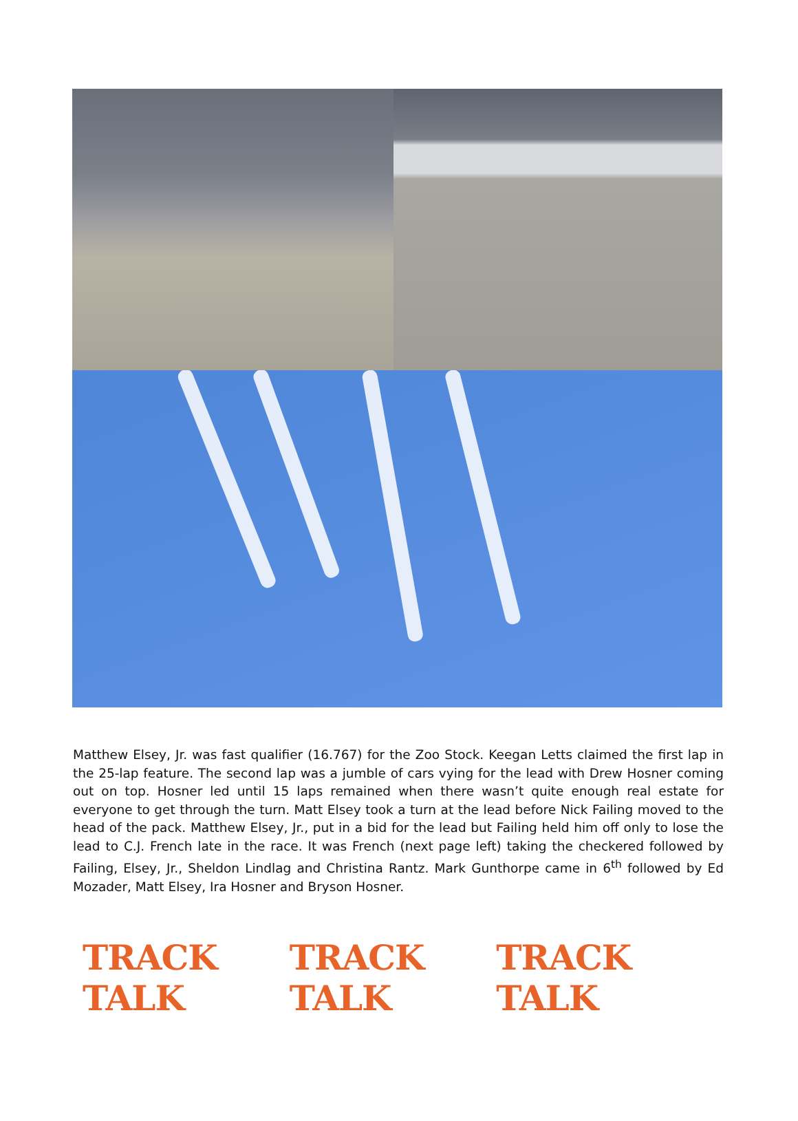Matthew Elsey, Jr. was fast qualifier (16.767) for the Zoo Stock. Keegan Letts claimed the first lap in the 25-lap feature. The second lap was a jumble of cars vying for the lead with Drew Hosner coming out on top. Hosner led until 15 laps remained when there wasn’t quite enough real estate for everyone to get through the turn. Matt Elsey took a turn at the lead before Nick Failing moved to the head of the pack. Matthew Elsey, Jr., put in a bid for the lead but Failing held him off only to lose the lead to C.J. French late in the race. It was French (next page left) taking the checkered followed by Failing, Elsey, Jr., Sheldon Lindlag and Christina Rantz. Mark Gunthorpe came in 6<sup>th</sup> followed by Ed Mozader, Matt Elsey, Ira Hosner and Bryson Hosner.
TRACK TALK TRACK TALK TRACK TALK